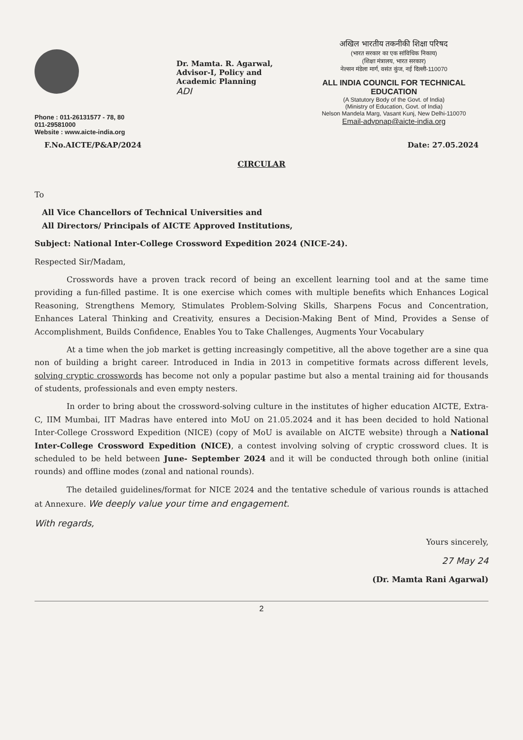Phone : 011-26131577 - 78, 80
011-29581000
Website : www.aicte-india.org
Dr. Mamta. R. Agarwal,
Advisor-I, Policy and
Academic Planning
ADI
अखिल भारतीय तकनीकी शिक्षा परिषद
(भारत सरकार का एक सांविधिक निकाय)
(शिक्षा मंत्रालय, भारत सरकार)
नेल्सन मंडेला मार्ग, वसंत कुंज, नई दिल्ली-110070
ALL INDIA COUNCIL FOR TECHNICAL EDUCATION
(A Statutory Body of the Govt. of India)
(Ministry of Education, Govt. of India)
Nelson Mandela Marg, Vasant Kunj, New Delhi-110070
Email-advpnap@aicte-india.org
F.No.AICTE/P&AP/2024 Date: 27.05.2024
CIRCULAR
To
All Vice Chancellors of Technical Universities and
All Directors/ Principals of AICTE Approved Institutions,
Subject: National Inter-College Crossword Expedition 2024 (NICE-24).
Respected Sir/Madam,
Crosswords have a proven track record of being an excellent learning tool and at the same time providing a fun-filled pastime. It is one exercise which comes with multiple benefits which Enhances Logical Reasoning, Strengthens Memory, Stimulates Problem-Solving Skills, Sharpens Focus and Concentration, Enhances Lateral Thinking and Creativity, ensures a Decision-Making Bent of Mind, Provides a Sense of Accomplishment, Builds Confidence, Enables You to Take Challenges, Augments Your Vocabulary
At a time when the job market is getting increasingly competitive, all the above together are a sine qua non of building a bright career. Introduced in India in 2013 in competitive formats across different levels, solving cryptic crosswords has become not only a popular pastime but also a mental training aid for thousands of students, professionals and even empty nesters.
In order to bring about the crossword-solving culture in the institutes of higher education AICTE, Extra-C, IIM Mumbai, IIT Madras have entered into MoU on 21.05.2024 and it has been decided to hold National Inter-College Crossword Expedition (NICE) (copy of MoU is available on AICTE website) through a National Inter-College Crossword Expedition (NICE), a contest involving solving of cryptic crossword clues. It is scheduled to be held between June- September 2024 and it will be conducted through both online (initial rounds) and offline modes (zonal and national rounds).
The detailed guidelines/format for NICE 2024 and the tentative schedule of various rounds is attached at Annexure. We deeply value your time and engagement.
With regards,
Yours sincerely,
27 May 24
(Dr. Mamta Rani Agarwal)
2